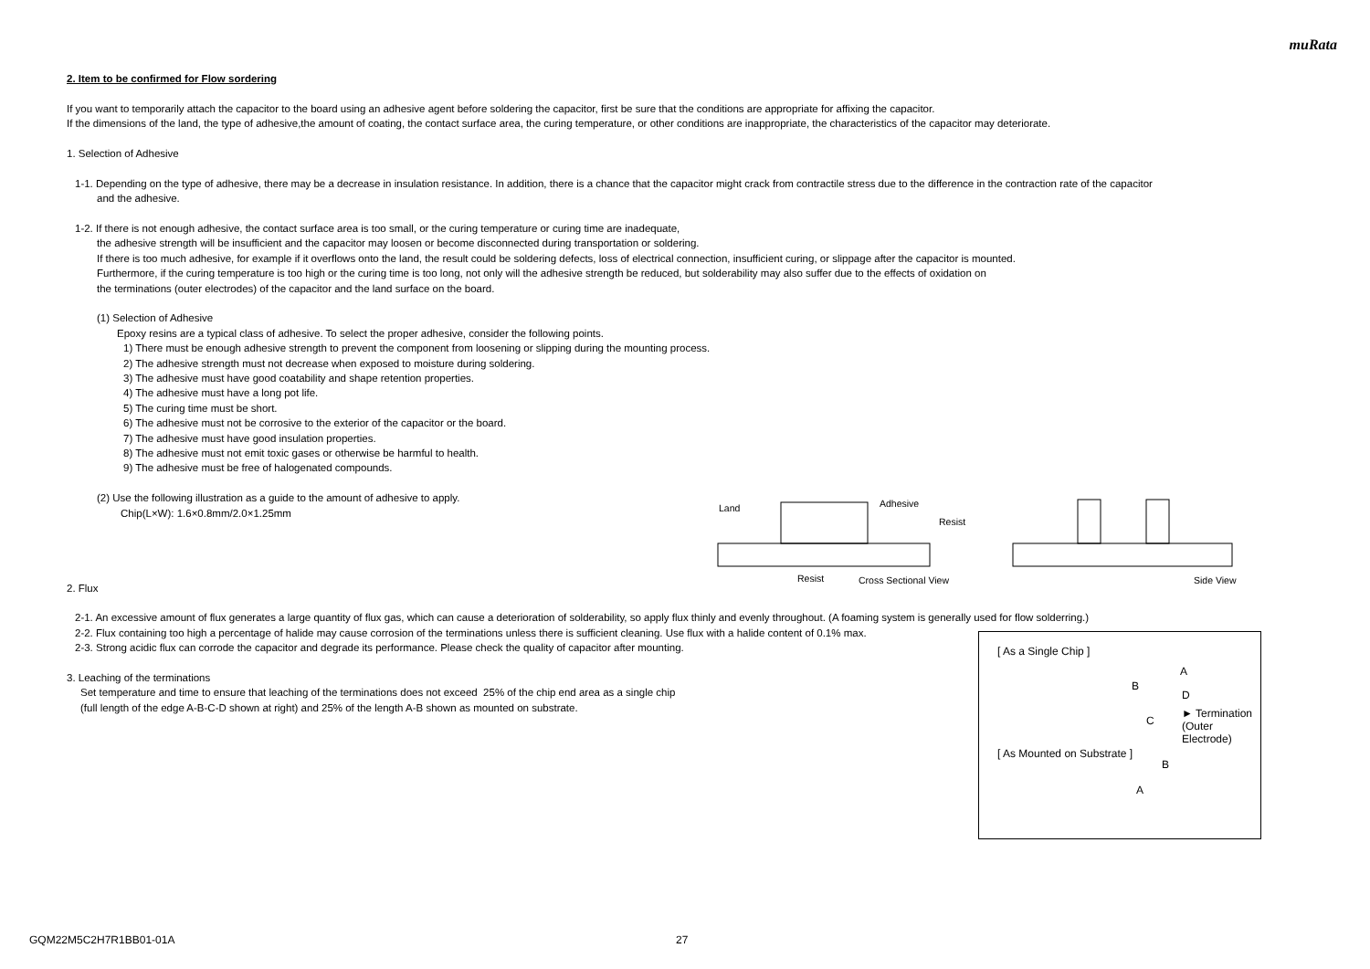muRata
2. Item to be confirmed for Flow sordering
If you want to temporarily attach the capacitor to the board using an adhesive agent before soldering the capacitor, first be sure that the conditions are appropriate for affixing the capacitor.
If the dimensions of the land, the type of adhesive,the amount of coating, the contact surface area, the curing temperature, or other conditions are inappropriate, the characteristics of the capacitor may deteriorate.
1. Selection of Adhesive
1-1. Depending on the type of adhesive, there may be a decrease in insulation resistance. In addition, there is a chance that the capacitor might crack from contractile stress due to the difference in the contraction rate of the capacitor
and the adhesive.
1-2. If there is not enough adhesive, the contact surface area is too small, or the curing temperature or curing time are inadequate,
the adhesive strength will be insufficient and the capacitor may loosen or become disconnected during transportation or soldering.
If there is too much adhesive, for example if it overflows onto the land, the result could be soldering defects, loss of electrical connection, insufficient curing, or slippage after the capacitor is mounted.
Furthermore, if the curing temperature is too high or the curing time is too long, not only will the adhesive strength be reduced, but solderability may also suffer due to the effects of oxidation on
the terminations (outer electrodes) of the capacitor and the land surface on the board.
(1) Selection of Adhesive
Epoxy resins are a typical class of adhesive. To select the proper adhesive, consider the following points.
1) There must be enough adhesive strength to prevent the component from loosening or slipping during the mounting process.
2) The adhesive strength must not decrease when exposed to moisture during soldering.
3) The adhesive must have good coatability and shape retention properties.
4) The adhesive must have a long pot life.
5) The curing time must be short.
6) The adhesive must not be corrosive to the exterior of the capacitor or the board.
7) The adhesive must have good insulation properties.
8) The adhesive must not emit toxic gases or otherwise be harmful to health.
9) The adhesive must be free of halogenated compounds.
(2) Use the following illustration as a guide to the amount of adhesive to apply.
Chip(L×W): 1.6×0.8mm/2.0×1.25mm
2. Flux
2-1. An excessive amount of flux generates a large quantity of flux gas, which can cause a deterioration of solderability, so apply flux thinly and evenly throughout. (A foaming system is generally used for flow solderring.)
2-2. Flux containing too high a percentage of halide may cause corrosion of the terminations unless there is sufficient cleaning. Use flux with a halide content of 0.1% max.
2-3. Strong acidic flux can corrode the capacitor and degrade its performance. Please check the quality of capacitor after mounting.
3. Leaching of the terminations
Set temperature and time to ensure that leaching of the terminations does not exceed 25% of the chip end area as a single chip
(full length of the edge A-B-C-D shown at right) and 25% of the length A-B shown as mounted on substrate.
Land Adhesive
Resist
Resist Cross Sectional View Side View
[ As a Single Chip ]
A
B
D
C
► Termination
(Outer Electrode)
[ As Mounted on Substrate ]
B
A
GQM22M5C2H7R1BB01-01A 27